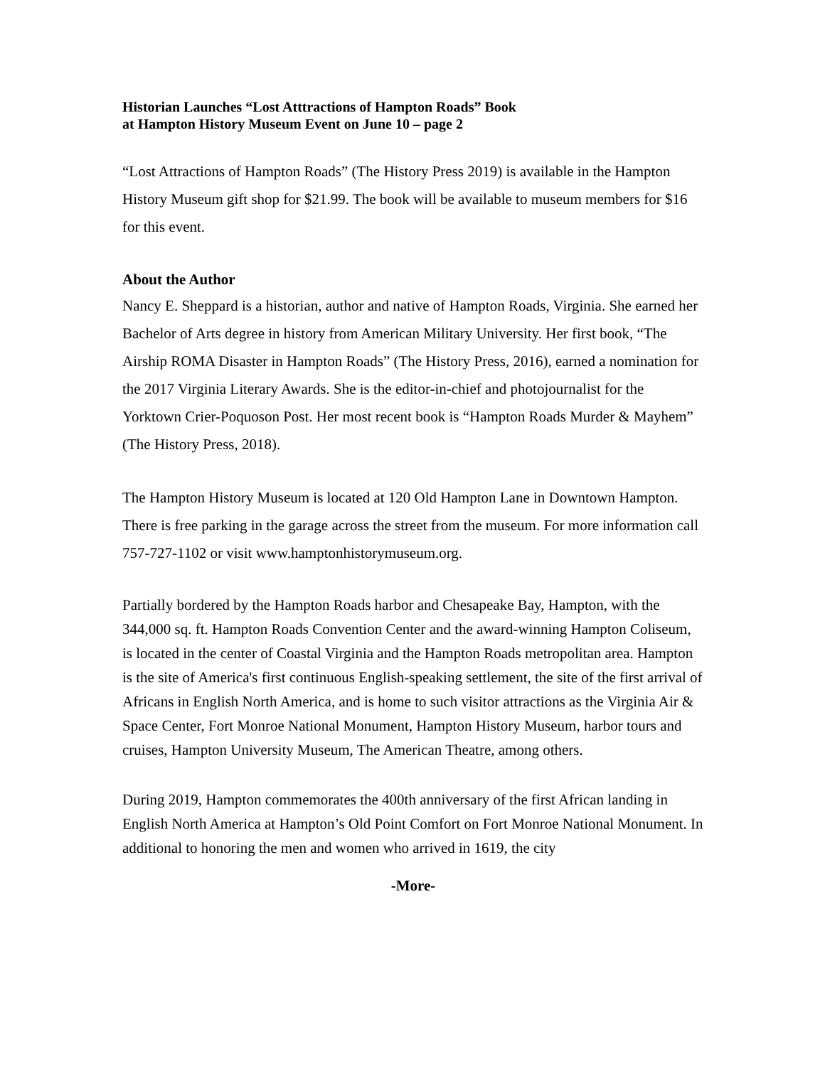Historian Launches “Lost Atttractions of Hampton Roads” Book
at Hampton History Museum Event on June 10 – page 2
“Lost Attractions of Hampton Roads” (The History Press 2019) is available in the Hampton History Museum gift shop for $21.99. The book will be available to museum members for $16 for this event.
About the Author
Nancy E. Sheppard is a historian, author and native of Hampton Roads, Virginia. She earned her Bachelor of Arts degree in history from American Military University. Her first book, “The Airship ROMA Disaster in Hampton Roads” (The History Press, 2016), earned a nomination for the 2017 Virginia Literary Awards. She is the editor-in-chief and photojournalist for the Yorktown Crier-Poquoson Post. Her most recent book is “Hampton Roads Murder & Mayhem” (The History Press, 2018).
The Hampton History Museum is located at 120 Old Hampton Lane in Downtown Hampton. There is free parking in the garage across the street from the museum. For more information call 757-727-1102 or visit www.hamptonhistorymuseum.org.
Partially bordered by the Hampton Roads harbor and Chesapeake Bay, Hampton, with the 344,000 sq. ft. Hampton Roads Convention Center and the award-winning Hampton Coliseum, is located in the center of Coastal Virginia and the Hampton Roads metropolitan area. Hampton is the site of America's first continuous English-speaking settlement, the site of the first arrival of Africans in English North America, and is home to such visitor attractions as the Virginia Air & Space Center, Fort Monroe National Monument, Hampton History Museum, harbor tours and cruises, Hampton University Museum, The American Theatre, among others.
During 2019, Hampton commemorates the 400th anniversary of the first African landing in English North America at Hampton’s Old Point Comfort on Fort Monroe National Monument. In additional to honoring the men and women who arrived in 1619, the city
-More-